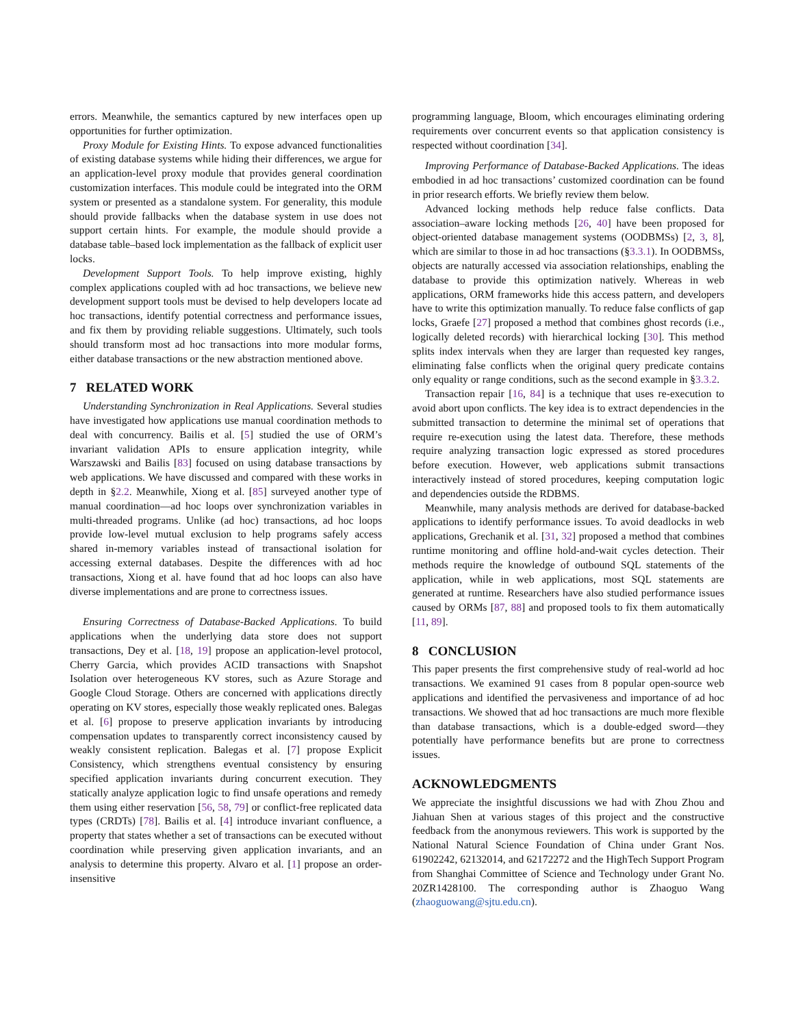errors. Meanwhile, the semantics captured by new interfaces open up opportunities for further optimization.
Proxy Module for Existing Hints. To expose advanced functionalities of existing database systems while hiding their differences, we argue for an application-level proxy module that provides general coordination customization interfaces. This module could be integrated into the ORM system or presented as a standalone system. For generality, this module should provide fallbacks when the database system in use does not support certain hints. For example, the module should provide a database table–based lock implementation as the fallback of explicit user locks.
Development Support Tools. To help improve existing, highly complex applications coupled with ad hoc transactions, we believe new development support tools must be devised to help developers locate ad hoc transactions, identify potential correctness and performance issues, and fix them by providing reliable suggestions. Ultimately, such tools should transform most ad hoc transactions into more modular forms, either database transactions or the new abstraction mentioned above.
7 RELATED WORK
Understanding Synchronization in Real Applications. Several studies have investigated how applications use manual coordination methods to deal with concurrency. Bailis et al. [5] studied the use of ORM’s invariant validation APIs to ensure application integrity, while Warszawski and Bailis [83] focused on using database transactions by web applications. We have discussed and compared with these works in depth in §2.2. Meanwhile, Xiong et al. [85] surveyed another type of manual coordination—ad hoc loops over synchronization variables in multi-threaded programs. Unlike (ad hoc) transactions, ad hoc loops provide low-level mutual exclusion to help programs safely access shared in-memory variables instead of transactional isolation for accessing external databases. Despite the differences with ad hoc transactions, Xiong et al. have found that ad hoc loops can also have diverse implementations and are prone to correctness issues.
Ensuring Correctness of Database-Backed Applications. To build applications when the underlying data store does not support transactions, Dey et al. [18, 19] propose an application-level protocol, Cherry Garcia, which provides ACID transactions with Snapshot Isolation over heterogeneous KV stores, such as Azure Storage and Google Cloud Storage. Others are concerned with applications directly operating on KV stores, especially those weakly replicated ones. Balegas et al. [6] propose to preserve application invariants by introducing compensation updates to transparently correct inconsistency caused by weakly consistent replication. Balegas et al. [7] propose Explicit Consistency, which strengthens eventual consistency by ensuring specified application invariants during concurrent execution. They statically analyze application logic to find unsafe operations and remedy them using either reservation [56, 58, 79] or conflict-free replicated data types (CRDTs) [78]. Bailis et al. [4] introduce invariant confluence, a property that states whether a set of transactions can be executed without coordination while preserving given application invariants, and an analysis to determine this property. Alvaro et al. [1] propose an order-insensitive
programming language, Bloom, which encourages eliminating ordering requirements over concurrent events so that application consistency is respected without coordination [34].
Improving Performance of Database-Backed Applications. The ideas embodied in ad hoc transactions’ customized coordination can be found in prior research efforts. We briefly review them below.
Advanced locking methods help reduce false conflicts. Data association–aware locking methods [26, 40] have been proposed for object-oriented database management systems (OODBMSs) [2, 3, 8], which are similar to those in ad hoc transactions (§3.3.1). In OODBMSs, objects are naturally accessed via association relationships, enabling the database to provide this optimization natively. Whereas in web applications, ORM frameworks hide this access pattern, and developers have to write this optimization manually. To reduce false conflicts of gap locks, Graefe [27] proposed a method that combines ghost records (i.e., logically deleted records) with hierarchical locking [30]. This method splits index intervals when they are larger than requested key ranges, eliminating false conflicts when the original query predicate contains only equality or range conditions, such as the second example in §3.3.2.
Transaction repair [16, 84] is a technique that uses re-execution to avoid abort upon conflicts. The key idea is to extract dependencies in the submitted transaction to determine the minimal set of operations that require re-execution using the latest data. Therefore, these methods require analyzing transaction logic expressed as stored procedures before execution. However, web applications submit transactions interactively instead of stored procedures, keeping computation logic and dependencies outside the RDBMS.
Meanwhile, many analysis methods are derived for database-backed applications to identify performance issues. To avoid deadlocks in web applications, Grechanik et al. [31, 32] proposed a method that combines runtime monitoring and offline hold-and-wait cycles detection. Their methods require the knowledge of outbound SQL statements of the application, while in web applications, most SQL statements are generated at runtime. Researchers have also studied performance issues caused by ORMs [87, 88] and proposed tools to fix them automatically [11, 89].
8 CONCLUSION
This paper presents the first comprehensive study of real-world ad hoc transactions. We examined 91 cases from 8 popular open-source web applications and identified the pervasiveness and importance of ad hoc transactions. We showed that ad hoc transactions are much more flexible than database transactions, which is a double-edged sword—they potentially have performance benefits but are prone to correctness issues.
ACKNOWLEDGMENTS
We appreciate the insightful discussions we had with Zhou Zhou and Jiahuan Shen at various stages of this project and the constructive feedback from the anonymous reviewers. This work is supported by the National Natural Science Foundation of China under Grant Nos. 61902242, 62132014, and 62172272 and the HighTech Support Program from Shanghai Committee of Science and Technology under Grant No. 20ZR1428100. The corresponding author is Zhaoguo Wang (zhaoguowang@sjtu.edu.cn).